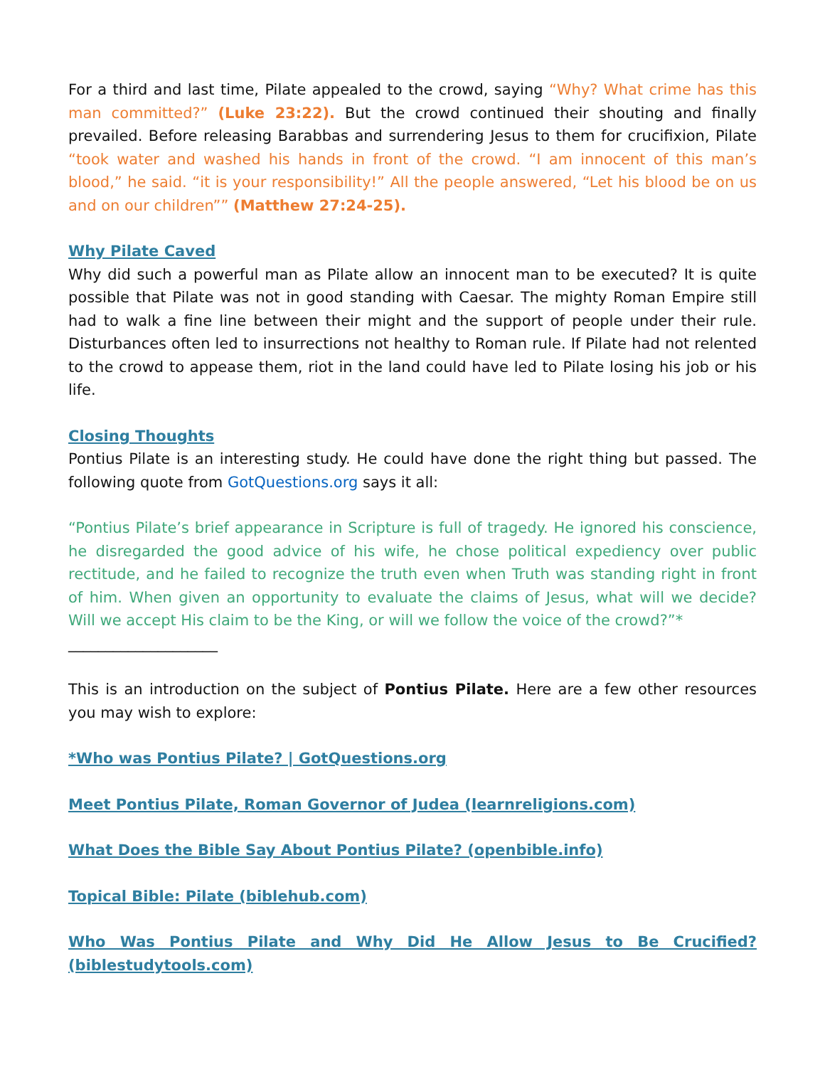For a third and last time, Pilate appealed to the crowd, saying “Why? What crime has this man committed?” (Luke 23:22). But the crowd continued their shouting and finally prevailed. Before releasing Barabbas and surrendering Jesus to them for crucifixion, Pilate “took water and washed his hands in front of the crowd. “I am innocent of this man’s blood,” he said. “it is your responsibility!” All the people answered, “Let his blood be on us and on our children”” (Matthew 27:24-25).
Why Pilate Caved
Why did such a powerful man as Pilate allow an innocent man to be executed? It is quite possible that Pilate was not in good standing with Caesar. The mighty Roman Empire still had to walk a fine line between their might and the support of people under their rule. Disturbances often led to insurrections not healthy to Roman rule. If Pilate had not relented to the crowd to appease them, riot in the land could have led to Pilate losing his job or his life.
Closing Thoughts
Pontius Pilate is an interesting study. He could have done the right thing but passed. The following quote from GotQuestions.org says it all:
“Pontius Pilate’s brief appearance in Scripture is full of tragedy. He ignored his conscience, he disregarded the good advice of his wife, he chose political expediency over public rectitude, and he failed to recognize the truth even when Truth was standing right in front of him. When given an opportunity to evaluate the claims of Jesus, what will we decide? Will we accept His claim to be the King, or will we follow the voice of the crowd?”*
____________________
This is an introduction on the subject of Pontius Pilate. Here are a few other resources you may wish to explore:
*Who was Pontius Pilate? | GotQuestions.org
Meet Pontius Pilate, Roman Governor of Judea (learnreligions.com)
What Does the Bible Say About Pontius Pilate? (openbible.info)
Topical Bible: Pilate (biblehub.com)
Who Was Pontius Pilate and Why Did He Allow Jesus to Be Crucified? (biblestudytools.com)